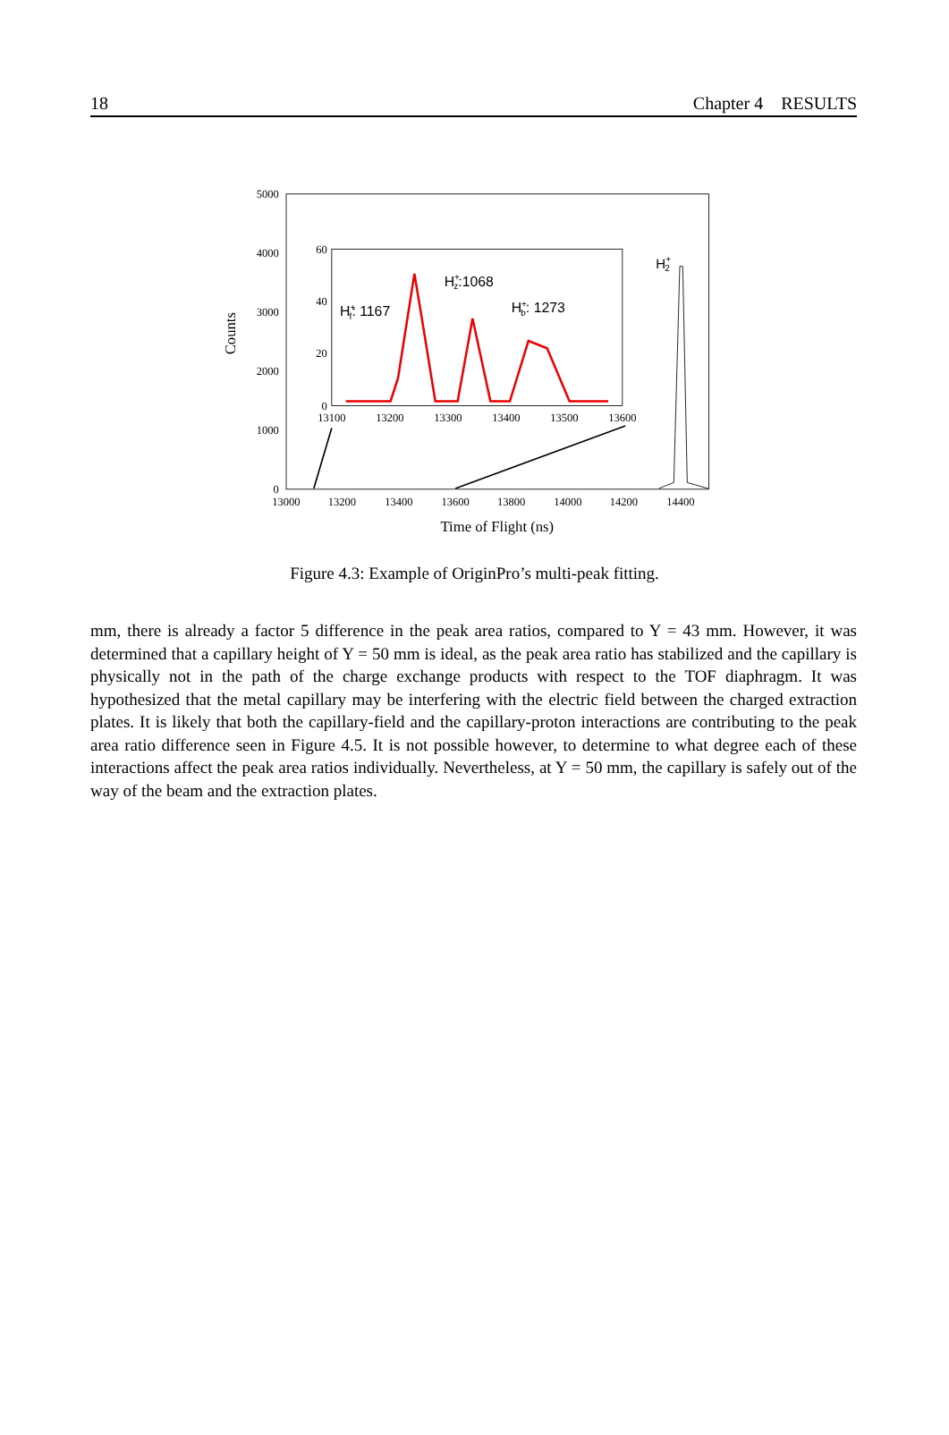18 Chapter 4 RESULTS
5000
4000
3000
2000
1000
0
13000
13200
13400
13600
13800
14000
14200
14400
Time of Flight (ns)
Counts
H+2
60
40
20
0
13100
13200
13300
13400
13500
13600
H+f: 1167
H+z:1068
H+b: 1273
Figure 4.3: Example of OriginPro’s multi-peak fitting.
mm, there is already a factor 5 difference in the peak area ratios, compared to Y = 43 mm. However, it was determined that a capillary height of Y = 50 mm is ideal, as the peak area ratio has stabilized and the capillary is physically not in the path of the charge exchange products with respect to the TOF diaphragm. It was hypothesized that the metal capillary may be interfering with the electric field between the charged extraction plates. It is likely that both the capillary-field and the capillary-proton interactions are contributing to the peak area ratio difference seen in Figure 4.5. It is not possible however, to determine to what degree each of these interactions affect the peak area ratios individually. Nevertheless, at Y = 50 mm, the capillary is safely out of the way of the beam and the extraction plates.